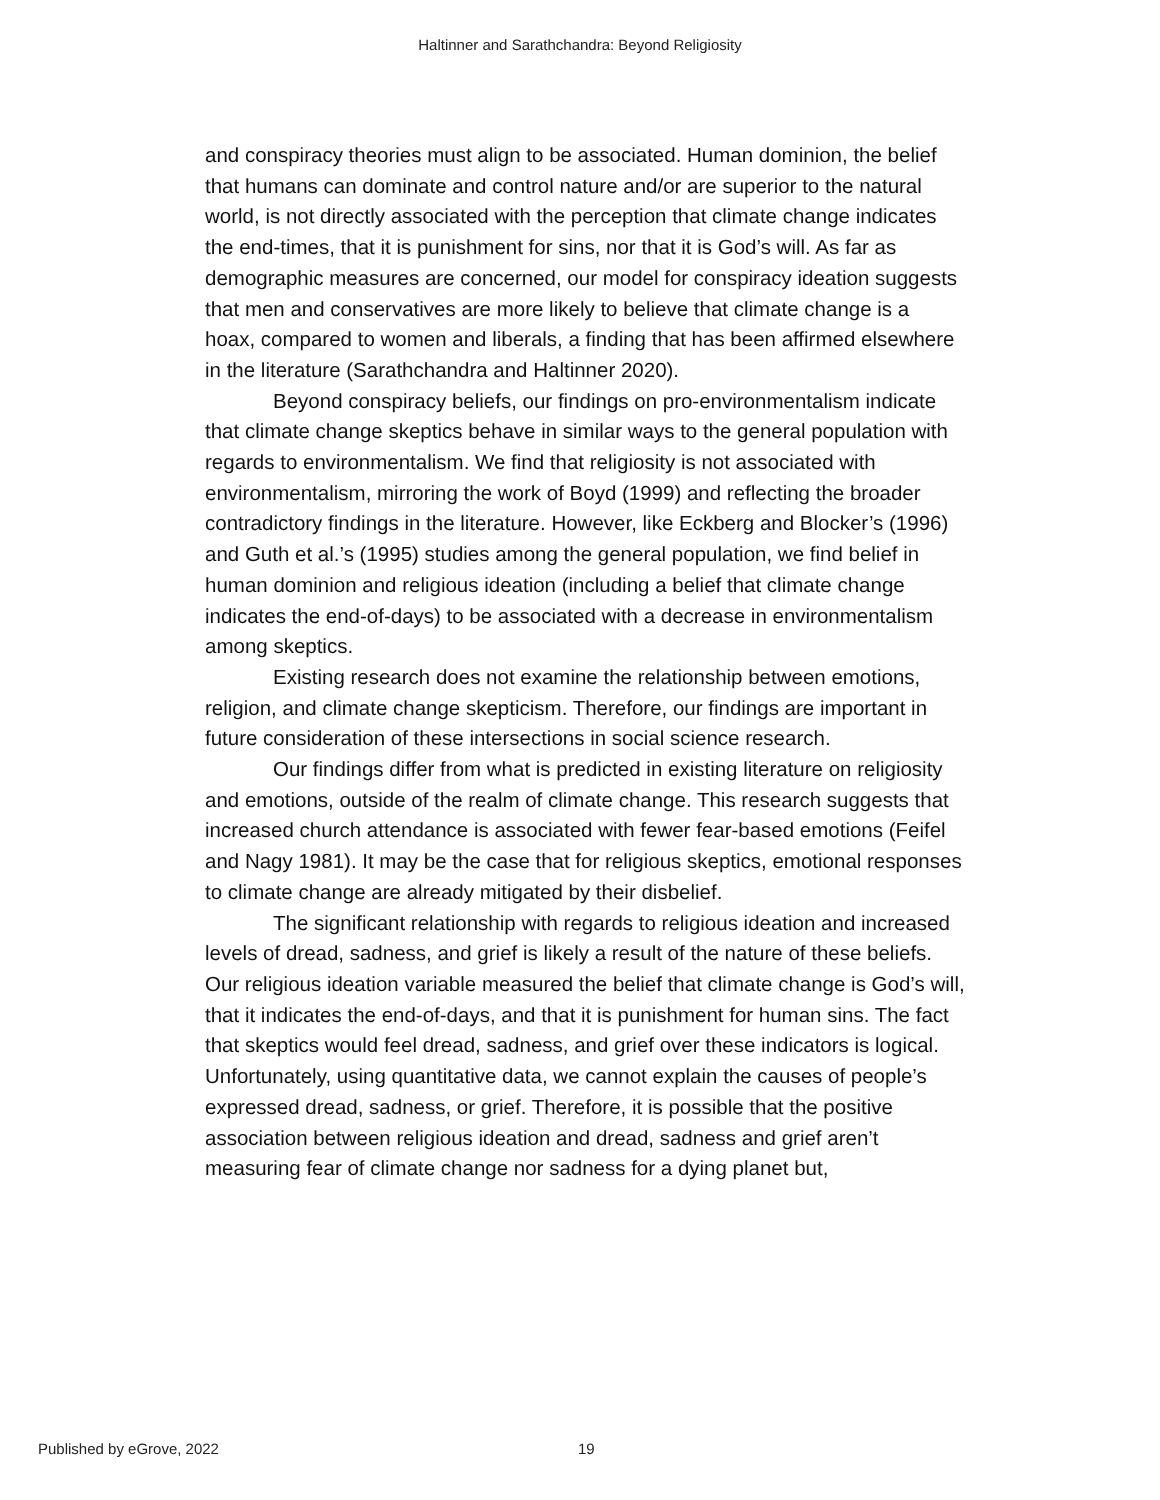Haltinner and Sarathchandra: Beyond Religiosity
and conspiracy theories must align to be associated. Human dominion, the belief that humans can dominate and control nature and/or are superior to the natural world, is not directly associated with the perception that climate change indicates the end-times, that it is punishment for sins, nor that it is God’s will. As far as demographic measures are concerned, our model for conspiracy ideation suggests that men and conservatives are more likely to believe that climate change is a hoax, compared to women and liberals, a finding that has been affirmed elsewhere in the literature (Sarathchandra and Haltinner 2020).
Beyond conspiracy beliefs, our findings on pro-environmentalism indicate that climate change skeptics behave in similar ways to the general population with regards to environmentalism. We find that religiosity is not associated with environmentalism, mirroring the work of Boyd (1999) and reflecting the broader contradictory findings in the literature. However, like Eckberg and Blocker’s (1996) and Guth et al.’s (1995) studies among the general population, we find belief in human dominion and religious ideation (including a belief that climate change indicates the end-of-days) to be associated with a decrease in environmentalism among skeptics.
Existing research does not examine the relationship between emotions, religion, and climate change skepticism. Therefore, our findings are important in future consideration of these intersections in social science research.
Our findings differ from what is predicted in existing literature on religiosity and emotions, outside of the realm of climate change. This research suggests that increased church attendance is associated with fewer fear-based emotions (Feifel and Nagy 1981). It may be the case that for religious skeptics, emotional responses to climate change are already mitigated by their disbelief.
The significant relationship with regards to religious ideation and increased levels of dread, sadness, and grief is likely a result of the nature of these beliefs. Our religious ideation variable measured the belief that climate change is God’s will, that it indicates the end-of-days, and that it is punishment for human sins. The fact that skeptics would feel dread, sadness, and grief over these indicators is logical. Unfortunately, using quantitative data, we cannot explain the causes of people’s expressed dread, sadness, or grief. Therefore, it is possible that the positive association between religious ideation and dread, sadness and grief aren’t measuring fear of climate change nor sadness for a dying planet but,
Published by eGrove, 2022 19